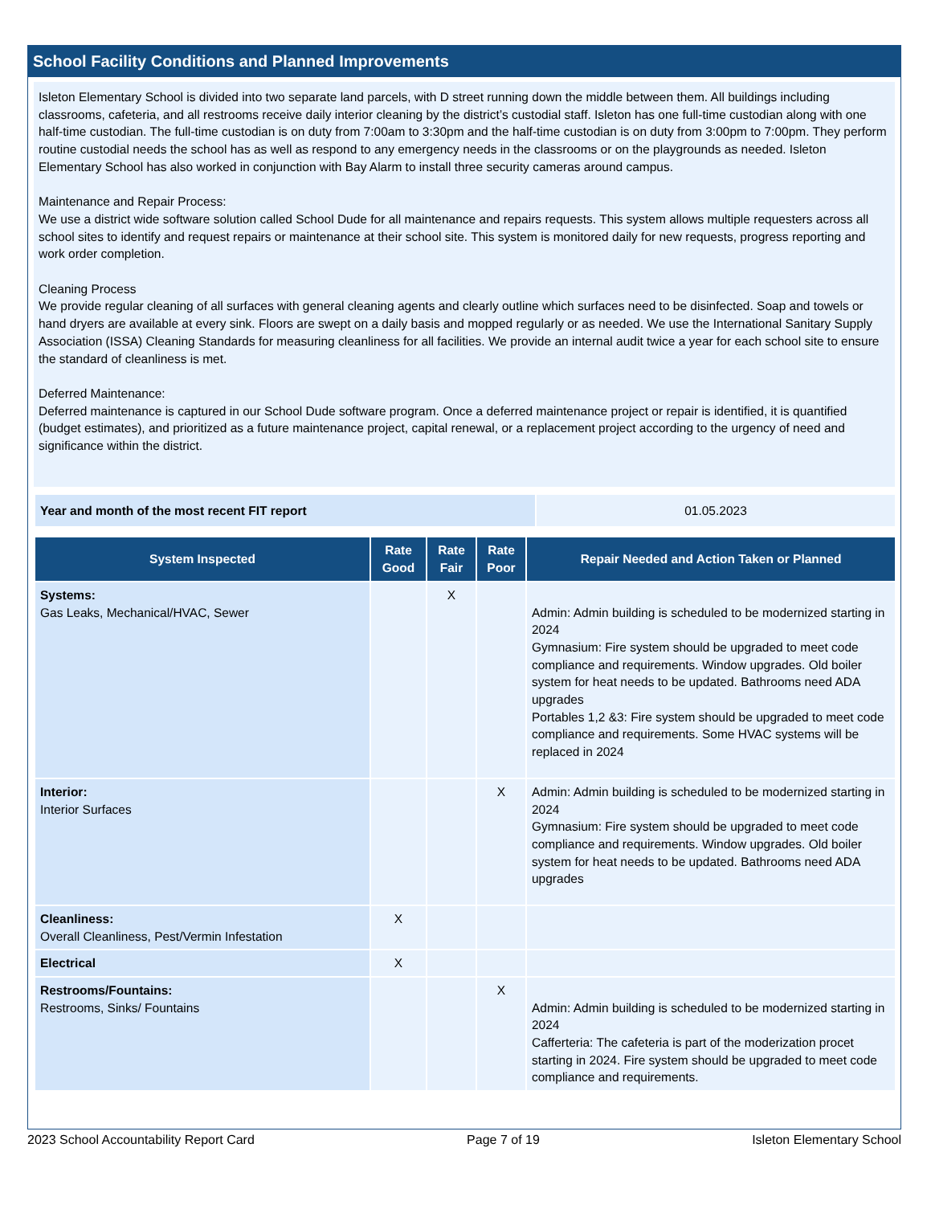School Facility Conditions and Planned Improvements
Isleton Elementary School is divided into two separate land parcels, with D street running down the middle between them. All buildings including classrooms, cafeteria, and all restrooms receive daily interior cleaning by the district’s custodial staff. Isleton has one full-time custodian along with one half-time custodian. The full-time custodian is on duty from 7:00am to 3:30pm and the half-time custodian is on duty from 3:00pm to 7:00pm. They perform routine custodial needs the school has as well as respond to any emergency needs in the classrooms or on the playgrounds as needed. Isleton Elementary School has also worked in conjunction with Bay Alarm to install three security cameras around campus.
Maintenance and Repair Process:
We use a district wide software solution called School Dude for all maintenance and repairs requests. This system allows multiple requesters across all school sites to identify and request repairs or maintenance at their school site. This system is monitored daily for new requests, progress reporting and work order completion.
Cleaning Process
We provide regular cleaning of all surfaces with general cleaning agents and clearly outline which surfaces need to be disinfected. Soap and towels or hand dryers are available at every sink. Floors are swept on a daily basis and mopped regularly or as needed. We use the International Sanitary Supply Association (ISSA) Cleaning Standards for measuring cleanliness for all facilities. We provide an internal audit twice a year for each school site to ensure the standard of cleanliness is met.
Deferred Maintenance:
Deferred maintenance is captured in our School Dude software program. Once a deferred maintenance project or repair is identified, it is quantified (budget estimates), and prioritized as a future maintenance project, capital renewal, or a replacement project according to the urgency of need and significance within the district.
| Year and month of the most recent FIT report | 01.05.2023 |
| System Inspected | Rate Good | Rate Fair | Rate Poor | Repair Needed and Action Taken or Planned |
| --- | --- | --- | --- | --- |
| Systems: Gas Leaks, Mechanical/HVAC, Sewer | | X | | Admin: Admin building is scheduled to be modernized starting in 2024 Gymnasium: Fire system should be upgraded to meet code compliance and requirements. Window upgrades. Old boiler system for heat needs to be updated. Bathrooms need ADA upgrades Portables 1,2 &3: Fire system should be upgraded to meet code compliance and requirements. Some HVAC systems will be replaced in 2024 |
| Interior: Interior Surfaces | | | X | Admin: Admin building is scheduled to be modernized starting in 2024 Gymnasium: Fire system should be upgraded to meet code compliance and requirements. Window upgrades. Old boiler system for heat needs to be updated. Bathrooms need ADA upgrades |
| Cleanliness: Overall Cleanliness, Pest/Vermin Infestation | X | | | |
| Electrical | X | | | |
| Restrooms/Fountains: Restrooms, Sinks/ Fountains | | | X | Admin: Admin building is scheduled to be modernized starting in 2024 Cafferteria: The cafeteria is part of the moderization procet starting in 2024. Fire system should be upgraded to meet code compliance and requirements. |
2023 School Accountability Report Card Page 7 of 19 Isleton Elementary School